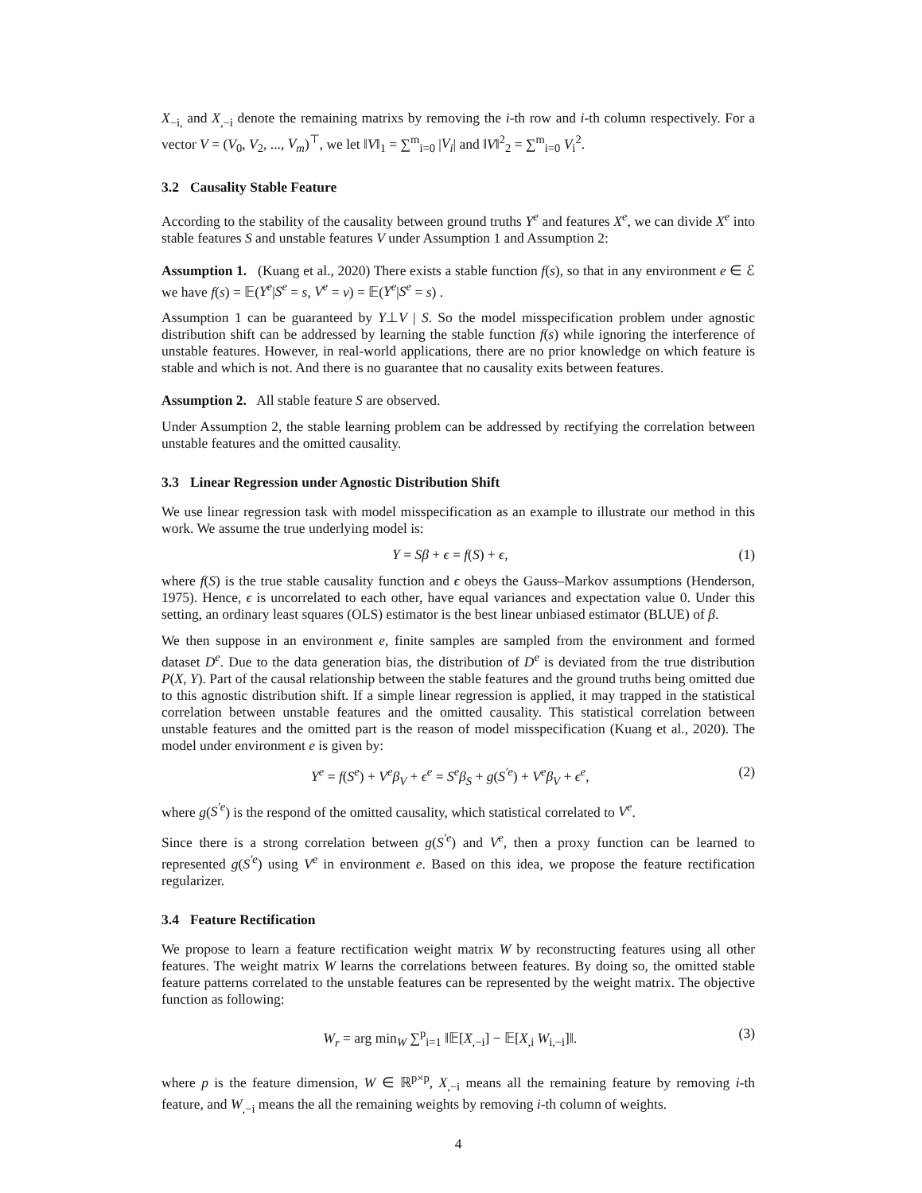X<sub>−i,</sub> and X<sub>,−i</sub> denote the remaining matrixs by removing the i-th row and i-th column respectively. For a vector V = (V<sub>0</sub>, V<sub>2</sub>, ..., V<sub>m</sub>)<sup>⊤</sup>, we let ‖V‖<sub>1</sub> = ∑<sup>m</sup><sub>i=0</sub> |V<sub>i</sub>| and ‖V‖<sup>2</sup><sub>2</sub> = ∑<sup>m</sup><sub>i=0</sub> V<sub>i</sub><sup>2</sup>.
3.2 Causality Stable Feature
According to the stability of the causality between ground truths Y<sup>e</sup> and features X<sup>e</sup>, we can divide X<sup>e</sup> into stable features S and unstable features V under Assumption 1 and Assumption 2:
Assumption 1. (Kuang et al., 2020) There exists a stable function f(s), so that in any environment e ∈ ℰ we have f(s) = 𝔼(Y<sup>e</sup>|S<sup>e</sup> = s, V<sup>e</sup> = v) = 𝔼(Y<sup>e</sup>|S<sup>e</sup> = s) .
Assumption 1 can be guaranteed by Y⊥V | S. So the model misspecification problem under agnostic distribution shift can be addressed by learning the stable function f(s) while ignoring the interference of unstable features. However, in real-world applications, there are no prior knowledge on which feature is stable and which is not. And there is no guarantee that no causality exits between features.
Assumption 2. All stable feature S are observed.
Under Assumption 2, the stable learning problem can be addressed by rectifying the correlation between unstable features and the omitted causality.
3.3 Linear Regression under Agnostic Distribution Shift
We use linear regression task with model misspecification as an example to illustrate our method in this work. We assume the true underlying model is:
Y = Sβ + ϵ = f(S) + ϵ, (1)
where f(S) is the true stable causality function and ϵ obeys the Gauss–Markov assumptions (Henderson, 1975). Hence, ϵ is uncorrelated to each other, have equal variances and expectation value 0. Under this setting, an ordinary least squares (OLS) estimator is the best linear unbiased estimator (BLUE) of β.
We then suppose in an environment e, finite samples are sampled from the environment and formed dataset D<sup>e</sup>. Due to the data generation bias, the distribution of D<sup>e</sup> is deviated from the true distribution P(X, Y). Part of the causal relationship between the stable features and the ground truths being omitted due to this agnostic distribution shift. If a simple linear regression is applied, it may trapped in the statistical correlation between unstable features and the omitted causality. This statistical correlation between unstable features and the omitted part is the reason of model misspecification (Kuang et al., 2020). The model under environment e is given by:
Y<sup>e</sup> = f(S<sup>e</sup>) + V<sup>e</sup>β<sub>V</sub> + ϵ<sup>e</sup> = S<sup>e</sup>β<sub>S</sub> + g(S<sup>′e</sup>) + V<sup>e</sup>β<sub>V</sub> + ϵ<sup>e</sup>, (2)
where g(S<sup>′e</sup>) is the respond of the omitted causality, which statistical correlated to V<sup>e</sup>.
Since there is a strong correlation between g(S<sup>′e</sup>) and V<sup>e</sup>, then a proxy function can be learned to represented g(S<sup>′e</sup>) using V<sup>e</sup> in environment e. Based on this idea, we propose the feature rectification regularizer.
3.4 Feature Rectification
We propose to learn a feature rectification weight matrix W by reconstructing features using all other features. The weight matrix W learns the correlations between features. By doing so, the omitted stable feature patterns correlated to the unstable features can be represented by the weight matrix. The objective function as following:
W<sub>r</sub> = arg min<sub>W</sub> ∑<sup>p</sup><sub>i=1</sub> ‖𝔼[X<sub>,−i</sub>] − 𝔼[X<sub>,i</sub> W<sub>i,−i</sub>]‖. (3)
where p is the feature dimension, W ∈ ℝ<sup>p×p</sup>, X<sub>,−i</sub> means all the remaining feature by removing i-th feature, and W<sub>,−i</sub> means the all the remaining weights by removing i-th column of weights.
4